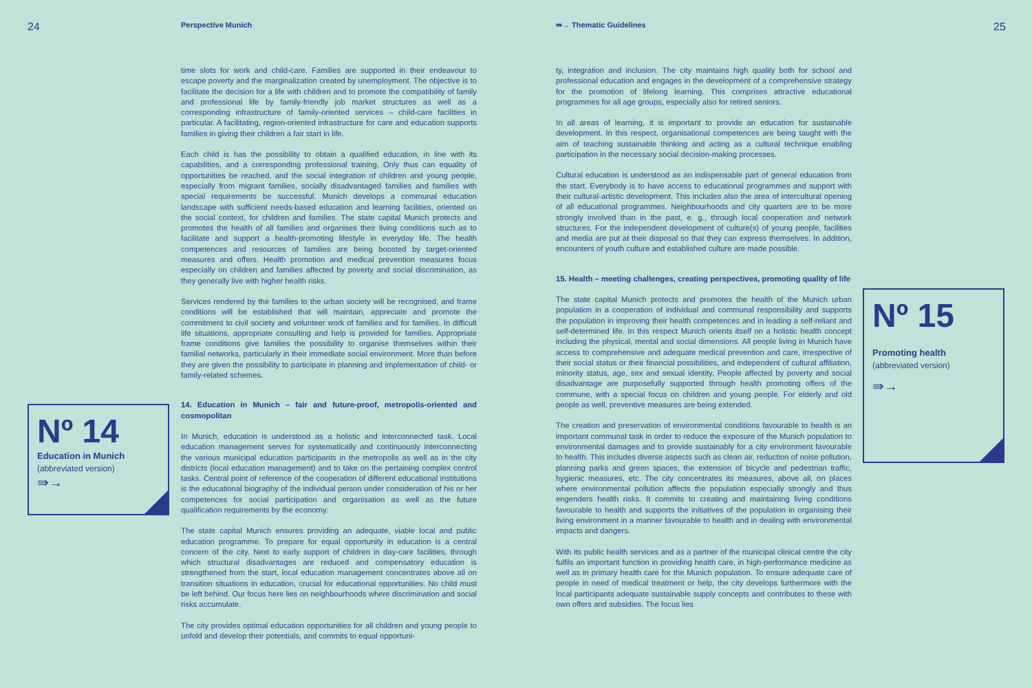24 Perspective Munich ⇛→ Thematic Guidelines 25
Nº 14
Education in Munich
(abbreviated version)
⇛→
time slots for work and child-care. Families are supported in their endeavour to escape poverty and the marginalization created by unemployment. The objective is to facilitate the decision for a life with children and to promote the compatibility of family and professional life by family-friendly job market structures as well as a corresponding infrastructure of family-oriented services – child-care facilities in particular. A facilitating, region-oriented infrastructure for care and education supports families in giving their children a fair start in life.
Each child is has the possibility to obtain a qualified education, in line with its capabilities, and a corresponding professional training. Only thus can equality of opportunities be reached, and the social integration of children and young people, especially from migrant families, socially disadvantaged families and families with special requirements be successful. Munich develops a communal education landscape with sufficient needs-based education and learning facilities, oriented on the social context, for children and families. The state capital Munich protects and promotes the health of all families and organises their living conditions such as to facilitate and support a health-promoting lifestyle in everyday life. The health competences and resources of families are being boosted by target-oriented measures and offers. Health promotion and medical prevention measures focus especially on children and families affected by poverty and social discrimination, as they generally live with higher health risks.
Services rendered by the families to the urban society will be recognised, and frame conditions will be established that will maintain, appreciate and promote the commitment to civil society and volunteer work of families and for families. In difficult life situations, appropriate consulting and help is provided for families. Appropriate frame conditions give families the possibility to organise themselves within their familial networks, particularly in their immediate social environment. More than before they are given the possibility to participate in planning and implementation of child- or family-related schemes.
14. Education in Munich – fair and future-proof, metropolis-oriented and cosmopolitan
In Munich, education is understood as a holistic and interconnected task. Local education management serves for systematically and continuously interconnecting the various municipal education participants in the metropolis as well as in the city districts (local education management) and to take on the pertaining complex control tasks. Central point of reference of the cooperation of different educational institutions is the educational biography of the individual person under consideration of his or her competences for social participation and organisation as well as the future qualification requirements by the economy.
The state capital Munich ensures providing an adequate, viable local and public education programme. To prepare for equal opportunity in education is a central concern of the city. Next to early support of children in day-care facilities, through which structural disadvantages are reduced and compensatory education is strengthened from the start, local education management concentrates above all on transition situations in education, crucial for educational opportunities. No child must be left behind. Our focus here lies on neighbourhoods where discrimination and social risks accumulate.
The city provides optimal education opportunities for all children and young people to unfold and develop their potentials, and commits to equal opportuni-
ty, integration and inclusion. The city maintains high quality both for school and professional education and engages in the development of a comprehensive strategy for the promotion of lifelong learning. This comprises attractive educational programmes for all age groups, especially also for retired seniors.
In all areas of learning, it is important to provide an education for sustainable development. In this respect, organisational competences are being taught with the aim of teaching sustainable thinking and acting as a cultural technique enabling participation in the necessary social decision-making processes.
Cultural education is understood as an indispensable part of general education from the start. Everybody is to have access to educational programmes and support with their cultural-artistic development. This includes also the area of intercultural opening of all educational programmes. Neighbourhoods and city quarters are to be more strongly involved than in the past, e. g., through local cooperation and network structures. For the independent development of culture(s) of young people, facilities and media are put at their disposal so that they can express themselves. In addition, encounters of youth culture and established culture are made possible.
15. Health – meeting challenges, creating perspectives, promoting quality of life
The state capital Munich protects and promotes the health of the Munich urban population in a cooperation of individual and communal responsibility and supports the population in improving their health competences and in leading a self-reliant and self-determined life. In this respect Munich orients itself on a holistic health concept including the physical, mental and social dimensions. All people living in Munich have access to comprehensive and adequate medical prevention and care, irrespective of their social status or their financial possibilities, and independent of cultural affiliation, minority status, age, sex and sexual identity. People affected by poverty and social disadvantage are purposefully supported through health promoting offers of the commune, with a special focus on children and young people. For elderly and old people as well, preventive measures are being extended.
The creation and preservation of environmental conditions favourable to health is an important communal task in order to reduce the exposure of the Munich population to environmental damages and to provide sustainably for a city environment favourable to health. This includes diverse aspects such as clean air, reduction of noise pollution, planning parks and green spaces, the extension of bicycle and pedestrian traffic, hygienic measures, etc. The city concentrates its measures, above all, on places where environmental pollution affects the population especially strongly and thus engenders health risks. It commits to creating and maintaining living conditions favourable to health and supports the initiatives of the population in organising their living environment in a manner favourable to health and in dealing with environmental impacts and dangers.
With its public health services and as a partner of the municipal clinical centre the city fulfils an important function in providing health care, in high-performance medicine as well as in primary health care for the Munich population. To ensure adequate care of people in need of medical treatment or help, the city develops furthermore with the local participants adequate sustainable supply concepts and contributes to these with own offers and subsidies. The focus lies
Nº 15
Promoting health
(abbreviated version)
⇛→